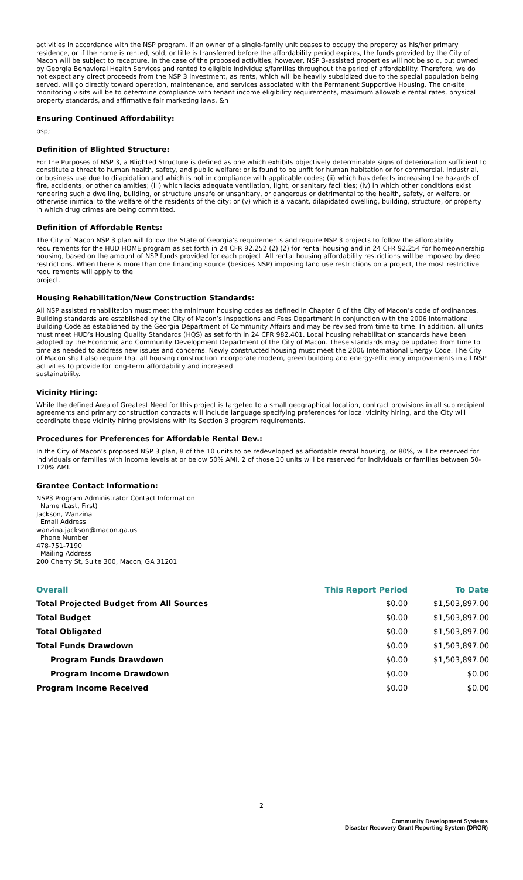activities in accordance with the NSP program. If an owner of a single-family unit ceases to occupy the property as his/her primary residence, or if the home is rented, sold, or title is transferred before the affordability period expires, the funds provided by the City of Macon will be subject to recapture. In the case of the proposed activities, however, NSP 3-assisted properties will not be sold, but owned by Georgia Behavioral Health Services and rented to eligible individuals/families throughout the period of affordability. Therefore, we do not expect any direct proceeds from the NSP 3 investment, as rents, which will be heavily subsidized due to the special population being served, will go directly toward operation, maintenance, and services associated with the Permanent Supportive Housing. The on-site monitoring visits will be to determine compliance with tenant income eligibility requirements, maximum allowable rental rates, physical property standards, and affirmative fair marketing laws. &n
Ensuring Continued Affordability:
bsp;
Definition of Blighted Structure:
For the Purposes of NSP 3, a Blighted Structure is defined as one which exhibits objectively determinable signs of deterioration sufficient to constitute a threat to human health, safety, and public welfare; or is found to be unfit for human habitation or for commercial, industrial, or business use due to dilapidation and which is not in compliance with applicable codes; (ii) which has defects increasing the hazards of fire, accidents, or other calamities; (iii) which lacks adequate ventilation, light, or sanitary facilities; (iv) in which other conditions exist rendering such a dwelling, building, or structure unsafe or unsanitary, or dangerous or detrimental to the health, safety, or welfare, or otherwise inimical to the welfare of the residents of the city; or (v) which is a vacant, dilapidated dwelling, building, structure, or property in which drug crimes are being committed.
Definition of Affordable Rents:
The City of Macon NSP 3 plan will follow the State of Georgia’s requirements and require NSP 3 projects to follow the affordability requirements for the HUD HOME program as set forth in 24 CFR 92.252 (2) (2) for rental housing and in 24 CFR 92.254 for homeownership housing, based on the amount of NSP funds provided for each project. All rental housing affordability restrictions will be imposed by deed restrictions. When there is more than one financing source (besides NSP) imposing land use restrictions on a project, the most restrictive requirements will apply to the
project.
Housing Rehabilitation/New Construction Standards:
All NSP assisted rehabilitation must meet the minimum housing codes as defined in Chapter 6 of the City of Macon’s code of ordinances. Building standards are established by the City of Macon’s Inspections and Fees Department in conjunction with the 2006 International Building Code as established by the Georgia Department of Community Affairs and may be revised from time to time. In addition, all units must meet HUD’s Housing Quality Standards (HQS) as set forth in 24 CFR 982.401. Local housing rehabilitation standards have been adopted by the Economic and Community Development Department of the City of Macon. These standards may be updated from time to time as needed to address new issues and concerns. Newly constructed housing must meet the 2006 International Energy Code. The City of Macon shall also require that all housing construction incorporate modern, green building and energy-efficiency improvements in all NSP activities to provide for long-term affordability and increased
sustainability.
Vicinity Hiring:
While the defined Area of Greatest Need for this project is targeted to a small geographical location, contract provisions in all sub recipient agreements and primary construction contracts will include language specifying preferences for local vicinity hiring, and the City will coordinate these vicinity hiring provisions with its Section 3 program requirements.
Procedures for Preferences for Affordable Rental Dev.:
In the City of Macon’s proposed NSP 3 plan, 8 of the 10 units to be redeveloped as affordable rental housing, or 80%, will be reserved for individuals or families with income levels at or below 50% AMI. 2 of those 10 units will be reserved for individuals or families between 50-120% AMI.
Grantee Contact Information:
NSP3 Program Administrator Contact Information
Name (Last, First)
Jackson, Wanzina
Email Address
wanzina.jackson@macon.ga.us
Phone Number
478-751-7190
Mailing Address
200 Cherry St, Suite 300, Macon, GA 31201
| Overall | This Report Period | To Date |
| --- | --- | --- |
| Total Projected Budget from All Sources | $0.00 | $1,503,897.00 |
| Total Budget | $0.00 | $1,503,897.00 |
| Total Obligated | $0.00 | $1,503,897.00 |
| Total Funds Drawdown | $0.00 | $1,503,897.00 |
| Program Funds Drawdown | $0.00 | $1,503,897.00 |
| Program Income Drawdown | $0.00 | $0.00 |
| Program Income Received | $0.00 | $0.00 |
2
Community Development Systems
Disaster Recovery Grant Reporting System (DRGR)